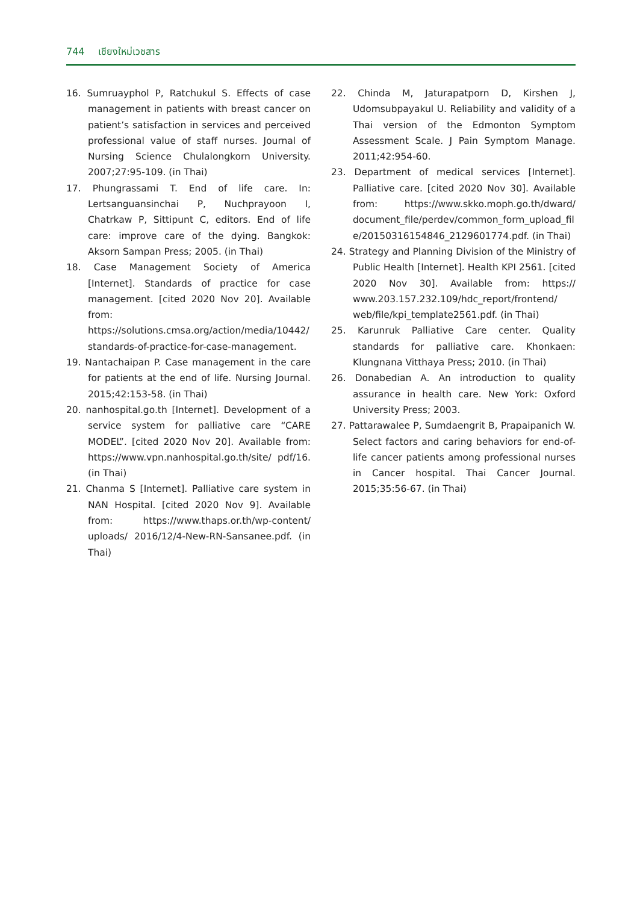744 เชียงใหม่เวชสาร
16. Sumruayphol P, Ratchukul S. Effects of case management in patients with breast cancer on patient’s satisfaction in services and perceived professional value of staff nurses. Journal of Nursing Science Chulalongkorn University. 2007;27:95-109. (in Thai)
17. Phungrassami T. End of life care. In: Lertsanguansinchai P, Nuchprayoon I, Chatrkaw P, Sittipunt C, editors. End of life care: improve care of the dying. Bangkok: Aksorn Sampan Press; 2005. (in Thai)
18. Case Management Society of America [Internet]. Standards of practice for case management. [cited 2020 Nov 20]. Available from: https://solutions.cmsa.org/action/media/10442/ standards-of-practice-for-case-management.
19. Nantachaipan P. Case management in the care for patients at the end of life. Nursing Journal. 2015;42:153-58. (in Thai)
20. nanhospital.go.th [Internet]. Development of a service system for palliative care “CARE MODEL”. [cited 2020 Nov 20]. Available from: https://www.vpn.nanhospital.go.th/site/ pdf/16. (in Thai)
21. Chanma S [Internet]. Palliative care system in NAN Hospital. [cited 2020 Nov 9]. Available from: https://www.thaps.or.th/wp-content/ uploads/ 2016/12/4-New-RN-Sansanee.pdf. (in Thai)
22. Chinda M, Jaturapatporn D, Kirshen J, Udomsubpayakul U. Reliability and validity of a Thai version of the Edmonton Symptom Assessment Scale. J Pain Symptom Manage. 2011;42:954-60.
23. Department of medical services [Internet]. Palliative care. [cited 2020 Nov 30]. Available from: https://www.skko.moph.go.th/dward/ document_file/perdev/common_form_upload_file/20150316154846_2129601774.pdf. (in Thai)
24. Strategy and Planning Division of the Ministry of Public Health [Internet]. Health KPI 2561. [cited 2020 Nov 30]. Available from: https:// www.203.157.232.109/hdc_report/frontend/ web/file/kpi_template2561.pdf. (in Thai)
25. Karunruk Palliative Care center. Quality standards for palliative care. Khonkaen: Klungnana Vitthaya Press; 2010. (in Thai)
26. Donabedian A. An introduction to quality assurance in health care. New York: Oxford University Press; 2003.
27. Pattarawalee P, Sumdaengrit B, Prapaipanich W. Select factors and caring behaviors for end-of-life cancer patients among professional nurses in Cancer hospital. Thai Cancer Journal. 2015;35:56-67. (in Thai)